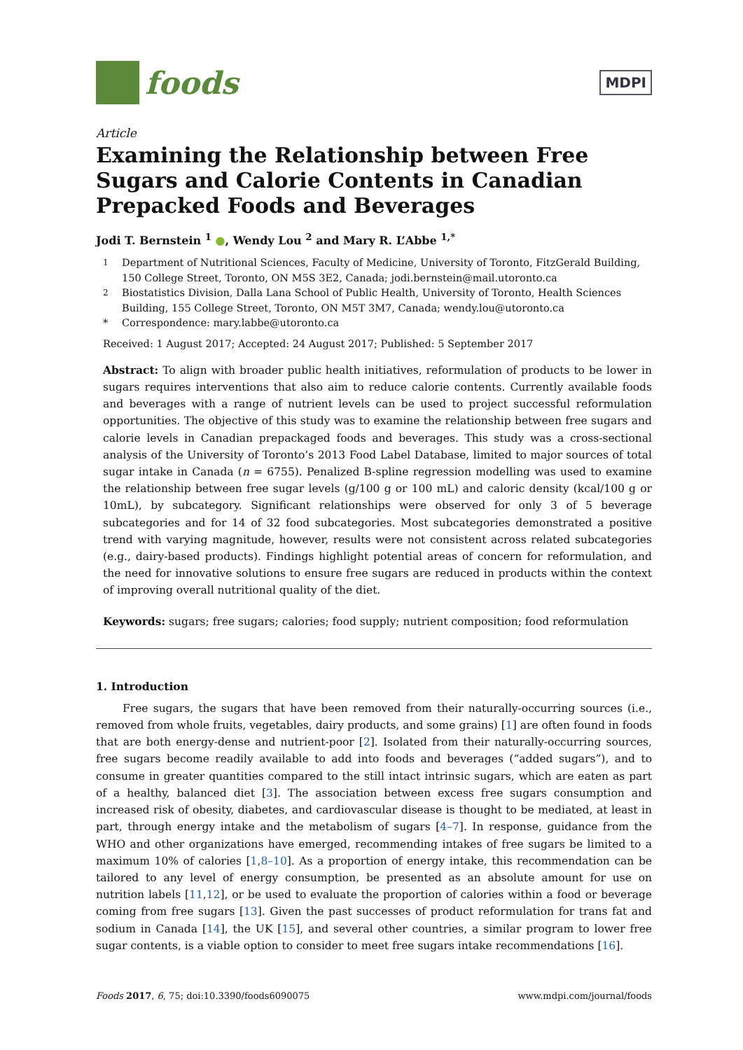foods
MDPI
Article
Examining the Relationship between Free Sugars and Calorie Contents in Canadian Prepacked Foods and Beverages
Jodi T. Bernstein <sup>1</sup> ●, Wendy Lou <sup>2</sup> and Mary R. L’Abbe <sup>1,*</sup>
<sup>1</sup> Department of Nutritional Sciences, Faculty of Medicine, University of Toronto, FitzGerald Building, 150 College Street, Toronto, ON M5S 3E2, Canada; jodi.bernstein@mail.utoronto.ca
<sup>2</sup> Biostatistics Division, Dalla Lana School of Public Health, University of Toronto, Health Sciences Building, 155 College Street, Toronto, ON M5T 3M7, Canada; wendy.lou@utoronto.ca
* Correspondence: mary.labbe@utoronto.ca
Received: 1 August 2017; Accepted: 24 August 2017; Published: 5 September 2017
Abstract: To align with broader public health initiatives, reformulation of products to be lower in sugars requires interventions that also aim to reduce calorie contents. Currently available foods and beverages with a range of nutrient levels can be used to project successful reformulation opportunities. The objective of this study was to examine the relationship between free sugars and calorie levels in Canadian prepackaged foods and beverages. This study was a cross-sectional analysis of the University of Toronto’s 2013 Food Label Database, limited to major sources of total sugar intake in Canada (n = 6755). Penalized B-spline regression modelling was used to examine the relationship between free sugar levels (g/100 g or 100 mL) and caloric density (kcal/100 g or 10mL), by subcategory. Significant relationships were observed for only 3 of 5 beverage subcategories and for 14 of 32 food subcategories. Most subcategories demonstrated a positive trend with varying magnitude, however, results were not consistent across related subcategories (e.g., dairy-based products). Findings highlight potential areas of concern for reformulation, and the need for innovative solutions to ensure free sugars are reduced in products within the context of improving overall nutritional quality of the diet.
Keywords: sugars; free sugars; calories; food supply; nutrient composition; food reformulation
1. Introduction
Free sugars, the sugars that have been removed from their naturally-occurring sources (i.e., removed from whole fruits, vegetables, dairy products, and some grains) [1] are often found in foods that are both energy-dense and nutrient-poor [2]. Isolated from their naturally-occurring sources, free sugars become readily available to add into foods and beverages (“added sugars”), and to consume in greater quantities compared to the still intact intrinsic sugars, which are eaten as part of a healthy, balanced diet [3]. The association between excess free sugars consumption and increased risk of obesity, diabetes, and cardiovascular disease is thought to be mediated, at least in part, through energy intake and the metabolism of sugars [4–7]. In response, guidance from the WHO and other organizations have emerged, recommending intakes of free sugars be limited to a maximum 10% of calories [1,8–10]. As a proportion of energy intake, this recommendation can be tailored to any level of energy consumption, be presented as an absolute amount for use on nutrition labels [11,12], or be used to evaluate the proportion of calories within a food or beverage coming from free sugars [13]. Given the past successes of product reformulation for trans fat and sodium in Canada [14], the UK [15], and several other countries, a similar program to lower free sugar contents, is a viable option to consider to meet free sugars intake recommendations [16].
Foods 2017, 6, 75; doi:10.3390/foods6090075 www.mdpi.com/journal/foods